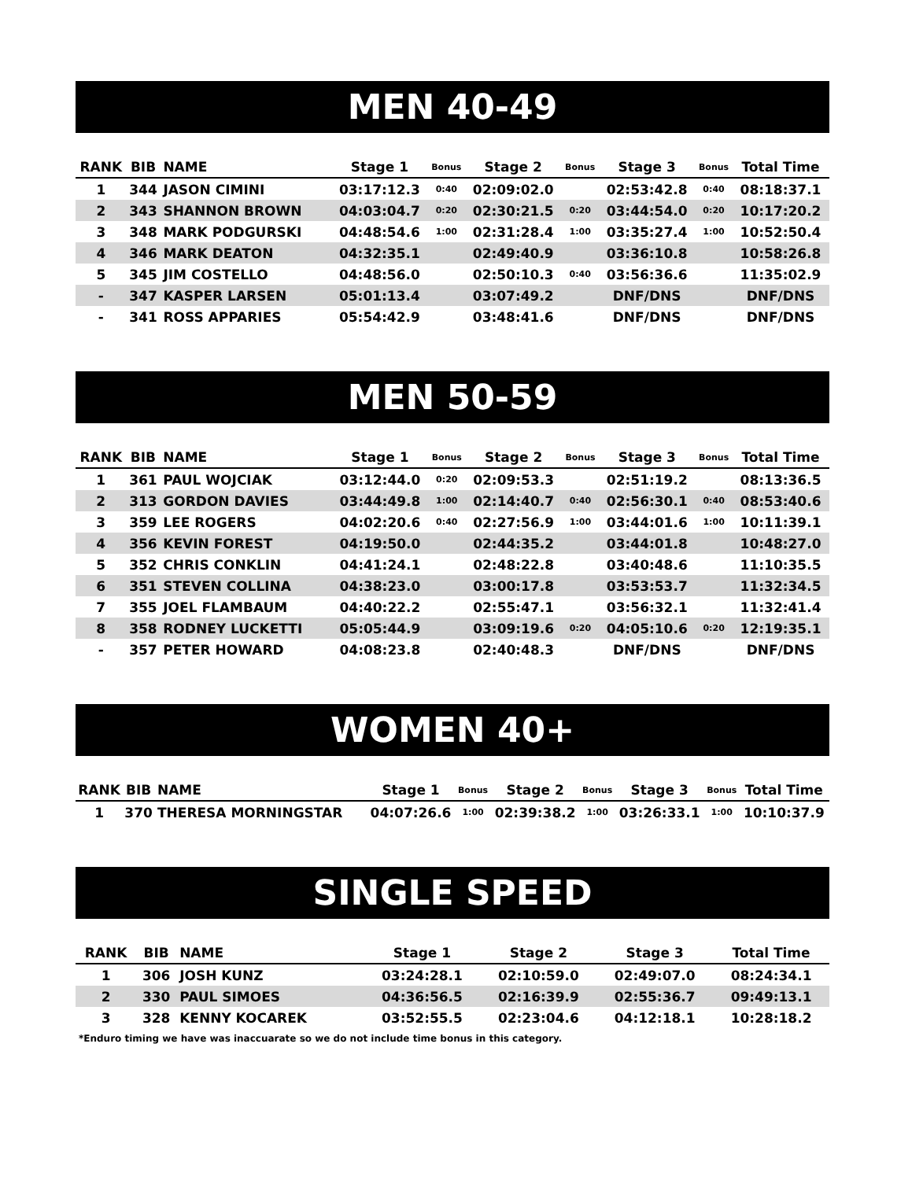MEN 40-49
| RANK | BIB | NAME | Stage 1 | Bonus | Stage 2 | Bonus | Stage 3 | Bonus | Total Time |
| --- | --- | --- | --- | --- | --- | --- | --- | --- | --- |
| 1 | 344 | JASON CIMINI | 03:17:12.3 | 0:40 | 02:09:02.0 | | 02:53:42.8 | 0:40 | 08:18:37.1 |
| 2 | 343 | SHANNON BROWN | 04:03:04.7 | 0:20 | 02:30:21.5 | 0:20 | 03:44:54.0 | 0:20 | 10:17:20.2 |
| 3 | 348 | MARK PODGURSKI | 04:48:54.6 | 1:00 | 02:31:28.4 | 1:00 | 03:35:27.4 | 1:00 | 10:52:50.4 |
| 4 | 346 | MARK DEATON | 04:32:35.1 | | 02:49:40.9 | | 03:36:10.8 | | 10:58:26.8 |
| 5 | 345 | JIM COSTELLO | 04:48:56.0 | | 02:50:10.3 | 0:40 | 03:56:36.6 | | 11:35:02.9 |
| - | 347 | KASPER LARSEN | 05:01:13.4 | | 03:07:49.2 | | DNF/DNS | | DNF/DNS |
| - | 341 | ROSS APPARIES | 05:54:42.9 | | 03:48:41.6 | | DNF/DNS | | DNF/DNS |
MEN 50-59
| RANK | BIB | NAME | Stage 1 | Bonus | Stage 2 | Bonus | Stage 3 | Bonus | Total Time |
| --- | --- | --- | --- | --- | --- | --- | --- | --- | --- |
| 1 | 361 | PAUL WOJCIAK | 03:12:44.0 | 0:20 | 02:09:53.3 | | 02:51:19.2 | | 08:13:36.5 |
| 2 | 313 | GORDON DAVIES | 03:44:49.8 | 1:00 | 02:14:40.7 | 0:40 | 02:56:30.1 | 0:40 | 08:53:40.6 |
| 3 | 359 | LEE ROGERS | 04:02:20.6 | 0:40 | 02:27:56.9 | 1:00 | 03:44:01.6 | 1:00 | 10:11:39.1 |
| 4 | 356 | KEVIN FOREST | 04:19:50.0 | | 02:44:35.2 | | 03:44:01.8 | | 10:48:27.0 |
| 5 | 352 | CHRIS CONKLIN | 04:41:24.1 | | 02:48:22.8 | | 03:40:48.6 | | 11:10:35.5 |
| 6 | 351 | STEVEN COLLINA | 04:38:23.0 | | 03:00:17.8 | | 03:53:53.7 | | 11:32:34.5 |
| 7 | 355 | JOEL FLAMBAUM | 04:40:22.2 | | 02:55:47.1 | | 03:56:32.1 | | 11:32:41.4 |
| 8 | 358 | RODNEY LUCKETTI | 05:05:44.9 | | 03:09:19.6 | 0:20 | 04:05:10.6 | 0:20 | 12:19:35.1 |
| - | 357 | PETER HOWARD | 04:08:23.8 | | 02:40:48.3 | | DNF/DNS | | DNF/DNS |
WOMEN 40+
| RANK | BIB | NAME | Stage 1 | Bonus | Stage 2 | Bonus | Stage 3 | Bonus | Total Time |
| --- | --- | --- | --- | --- | --- | --- | --- | --- | --- |
| 1 | 370 | THERESA MORNINGSTAR | 04:07:26.6 | 1:00 | 02:39:38.2 | 1:00 | 03:26:33.1 | 1:00 | 10:10:37.9 |
SINGLE SPEED
| RANK | BIB | NAME | Stage 1 | | Stage 2 | | Stage 3 | | Total Time |
| --- | --- | --- | --- | --- | --- | --- | --- | --- | --- |
| 1 | 306 | JOSH KUNZ | 03:24:28.1 | | 02:10:59.0 | | 02:49:07.0 | | 08:24:34.1 |
| 2 | 330 | PAUL SIMOES | 04:36:56.5 | | 02:16:39.9 | | 02:55:36.7 | | 09:49:13.1 |
| 3 | 328 | KENNY KOCAREK | 03:52:55.5 | | 02:23:04.6 | | 04:12:18.1 | | 10:28:18.2 |
*Enduro timing we have was inaccuarate so we do not include time bonus in this category.